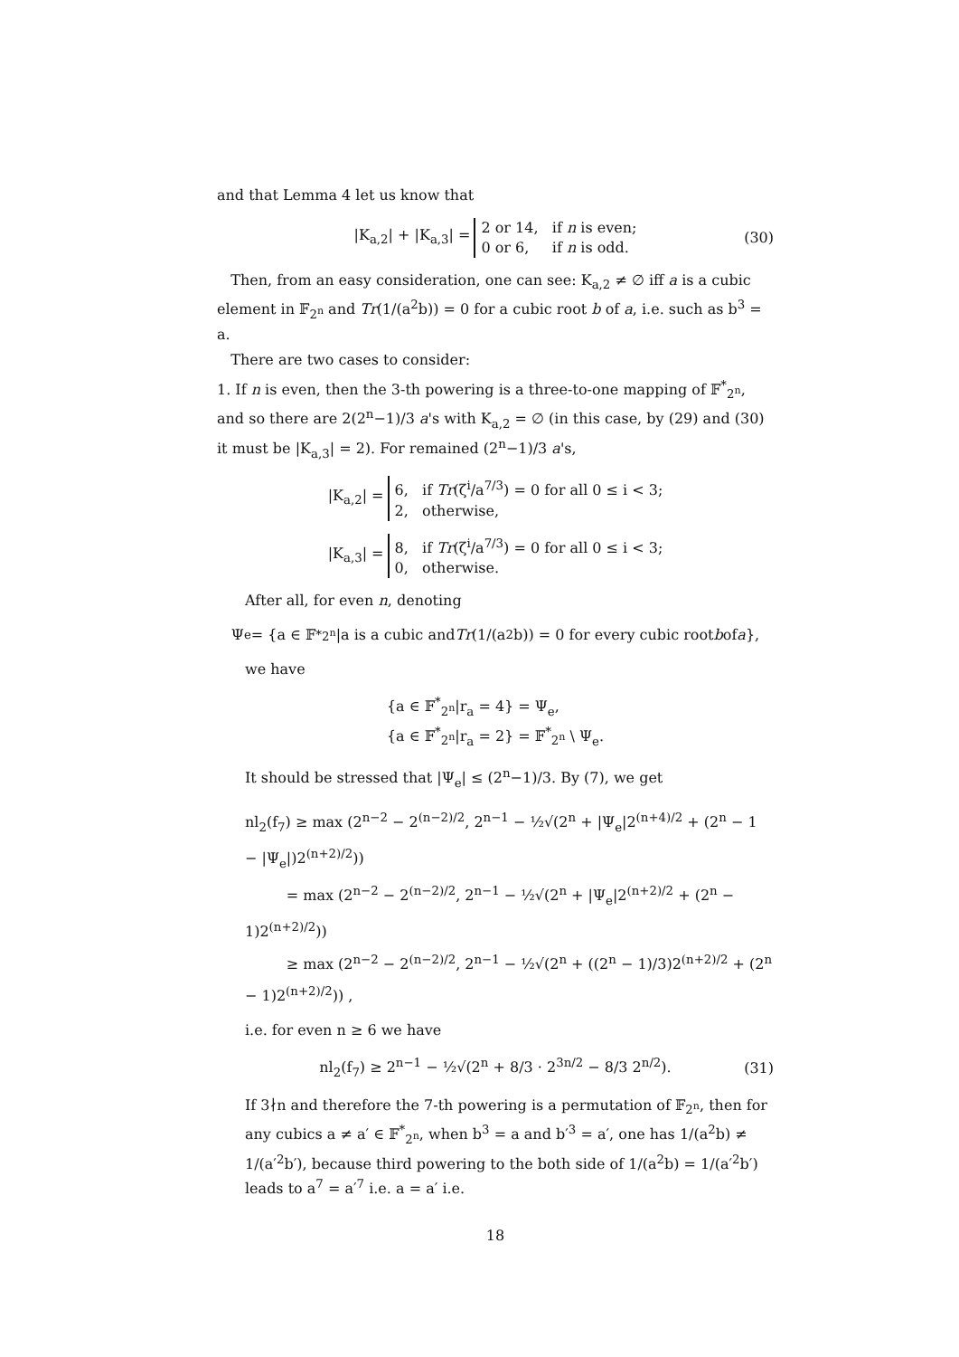and that Lemma 4 let us know that
|K<sub>a,2</sub>| + |K<sub>a,3</sub>| = 2 or 14, if n is even;
0 or 6, if n is odd. (30)
Then, from an easy consideration, one can see: K<sub>a,2</sub> ≠ ∅ iff a is a cubic element in 𝔽<sub>2<sup>n</sup></sub> and Tr(1/(a<sup>2</sup>b)) = 0 for a cubic root b of a, i.e. such as b<sup>3</sup> = a.
There are two cases to consider:
1. If n is even, then the 3-th powering is a three-to-one mapping of 𝔽<sup>*</sup><sub>2<sup>n</sup></sub>, and so there are 2(2<sup>n</sup>−1)/3 a's with K<sub>a,2</sub> = ∅ (in this case, by (29) and (30) it must be |K<sub>a,3</sub>| = 2). For remained (2<sup>n</sup>−1)/3 a's,
|K<sub>a,2</sub>| = 6, if Tr(ζ<sup>i</sup>/a<sup>7/3</sup>) = 0 for all 0 ≤ i < 3;
2, otherwise,
|K<sub>a,3</sub>| = 8, if Tr(ζ<sup>i</sup>/a<sup>7/3</sup>) = 0 for all 0 ≤ i < 3;
0, otherwise.
After all, for even n, denoting
Ψ<sub>e</sub> = {a ∈ 𝔽<sup>*</sup><sub>2<sup>n</sup></sub>|a is a cubic and Tr (1/(a<sup>2</sup>b)) = 0 for every cubic root b of a },
we have
{a ∈ 𝔽<sup>*</sup><sub>2<sup>n</sup></sub>|r<sub>a</sub> = 4} = Ψ<sub>e</sub>,
{a ∈ 𝔽<sup>*</sup><sub>2<sup>n</sup></sub>|r<sub>a</sub> = 2} = 𝔽<sup>*</sup><sub>2<sup>n</sup></sub> \ Ψ<sub>e</sub>.
It should be stressed that |Ψ<sub>e</sub>| ≤ (2<sup>n</sup>−1)/3. By (7), we get
nl<sub>2</sub>(f<sub>7</sub>) ≥ max (2<sup>n−2</sup> − 2<sup>(n−2)/2</sup>, 2<sup>n−1</sup> − ½√(2<sup>n</sup> + |Ψ<sub>e</sub>|2<sup>(n+4)/2</sup> + (2<sup>n</sup> − 1 − |Ψ<sub>e</sub>|)2<sup>(n+2)/2</sup>))
= max (2<sup>n−2</sup> − 2<sup>(n−2)/2</sup>, 2<sup>n−1</sup> − ½√(2<sup>n</sup> + |Ψ<sub>e</sub>|2<sup>(n+2)/2</sup> + (2<sup>n</sup> − 1)2<sup>(n+2)/2</sup>))
≥ max (2<sup>n−2</sup> − 2<sup>(n−2)/2</sup>, 2<sup>n−1</sup> − ½√(2<sup>n</sup> + ((2<sup>n</sup> − 1)/3)2<sup>(n+2)/2</sup> + (2<sup>n</sup> − 1)2<sup>(n+2)/2</sup>)) ,
i.e. for even n ≥ 6 we have
nl<sub>2</sub>(f<sub>7</sub>) ≥ 2<sup>n−1</sup> − ½√(2<sup>n</sup> + 8/3 · 2<sup>3n/2</sup> − 8/3 2<sup>n/2</sup>). (31)
If 3∤n and therefore the 7-th powering is a permutation of 𝔽<sub>2<sup>n</sup></sub>, then for any cubics a ≠ a′ ∈ 𝔽<sup>*</sup><sub>2<sup>n</sup></sub>, when b<sup>3</sup> = a and b′<sup>3</sup> = a′, one has 1/(a<sup>2</sup>b) ≠ 1/(a′<sup>2</sup>b′), because third powering to the both side of 1/(a<sup>2</sup>b) = 1/(a′<sup>2</sup>b′) leads to a<sup>7</sup> = a′<sup>7</sup> i.e. a = a′ i.e.
18